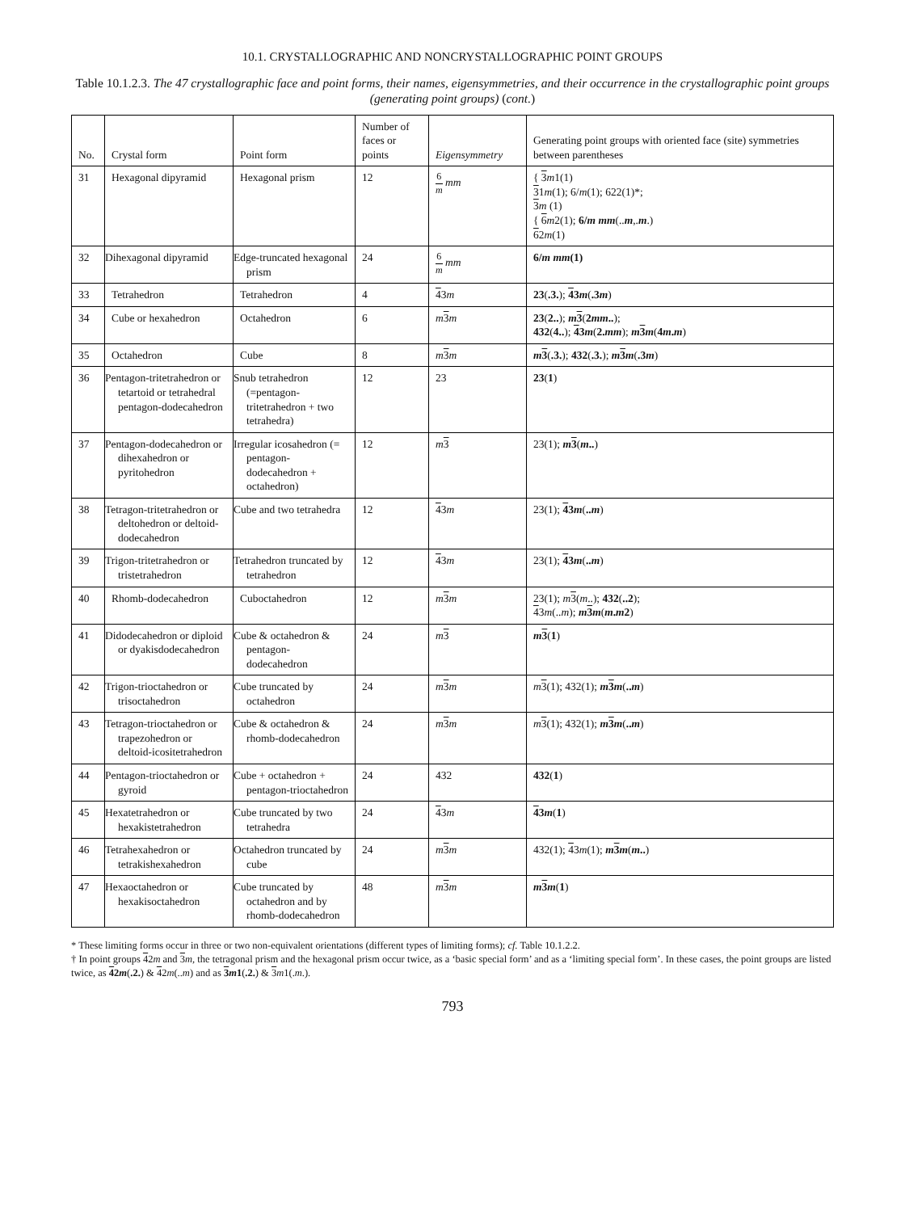10.1. CRYSTALLOGRAPHIC AND NONCRYSTALLOGRAPHIC POINT GROUPS
Table 10.1.2.3. The 47 crystallographic face and point forms, their names, eigensymmetries, and their occurrence in the crystallographic point groups (generating point groups) (cont.)
| No. | Crystal form | Point form | Number of faces or points | Eigensymmetry | Generating point groups with oriented face (site) symmetries between parentheses |
| --- | --- | --- | --- | --- | --- |
| 31 | Hexagonal dipyramid | Hexagonal prism | 12 | 6 m mm | { 3 m 1(1) 3 1 m (1); 6/ m (1); 622(1)*; 3 m (1) { 6 m 2(1); 6/ m mm (.. m ,. m .) 6 2 m (1) |
| 32 | Dihexagonal dipyramid | Edge-truncated hexagonal prism | 24 | 6 m mm | 6/ m mm (1) |
| 33 | Tetrahedron | Tetrahedron | 4 | 4 3 m | 23 ( .3. ); 4 3 m ( .3 m ) |
| 34 | Cube or hexahedron | Octahedron | 6 | m 3 m | 23 ( 2.. ); m 3 ( 2 mm .. ); 432 ( 4.. ); 4 3 m ( 2. mm ); m 3 m ( 4 m . m ) |
| 35 | Octahedron | Cube | 8 | m 3 m | m 3 ( .3. ); 432 ( .3. ); m 3 m ( .3 m ) |
| 36 | Pentagon-tritetrahedron or tetartoid or tetrahedral pentagon-dodecahedron | Snub tetrahedron (=pentagon-tritetrahedron + two tetrahedra) | 12 | 23 | 23 ( 1 ) |
| 37 | Pentagon-dodecahedron or dihexahedron or pyritohedron | Irregular icosahedron (= pentagon-dodecahedron + octahedron) | 12 | m 3 | 23(1); m 3 ( m .. ) |
| 38 | Tetragon-tritetrahedron or deltohedron or deltoid-dodecahedron | Cube and two tetrahedra | 12 | 4 3 m | 23(1); 4 3 m ( .. m ) |
| 39 | Trigon-tritetrahedron or tristetrahedron | Tetrahedron truncated by tetrahedron | 12 | 4 3 m | 23(1); 4 3 m ( .. m ) |
| 40 | Rhomb-dodecahedron | Cuboctahedron | 12 | m 3 m | 23(1); m 3 ( m ..); 432 ( ..2 ); 4 3 m (.. m ); m 3 m ( m . m 2 ) |
| 41 | Didodecahedron or diploid or dyakisdodecahedron | Cube & octahedron & pentagon-dodecahedron | 24 | m 3 | m 3 ( 1 ) |
| 42 | Trigon-trioctahedron or trisoctahedron | Cube truncated by octahedron | 24 | m 3 m | m 3 (1); 432(1); m 3 m ( .. m ) |
| 43 | Tetragon-trioctahedron or trapezohedron or deltoid-icositetrahedron | Cube & octahedron & rhomb-dodecahedron | 24 | m 3 m | m 3 (1); 432(1); m 3 m ( .. m ) |
| 44 | Pentagon-trioctahedron or gyroid | Cube + octahedron + pentagon-trioctahedron | 24 | 432 | 432 ( 1 ) |
| 45 | Hexatetrahedron or hexakistetrahedron | Cube truncated by two tetrahedra | 24 | 4 3 m | 4 3 m ( 1 ) |
| 46 | Tetrahexahedron or tetrakishexahedron | Octahedron truncated by cube | 24 | m 3 m | 432(1); 4 3 m (1); m 3 m ( m .. ) |
| 47 | Hexaoctahedron or hexakisoctahedron | Cube truncated by octahedron and by rhomb-dodecahedron | 48 | m 3 m | m 3 m ( 1 ) |
* These limiting forms occur in three or two non-equivalent orientations (different types of limiting forms); cf. Table 10.1.2.2.
† In point groups 42m and 3 m, the tetragonal prism and the hexagonal prism occur twice, as a ‘basic special form’ and as a ‘limiting special form’. In these cases, the point groups are listed twice, as 42m(.2.) & 42m(..m) and as 3 m1(.2.) & 3 m1(.m.).
793